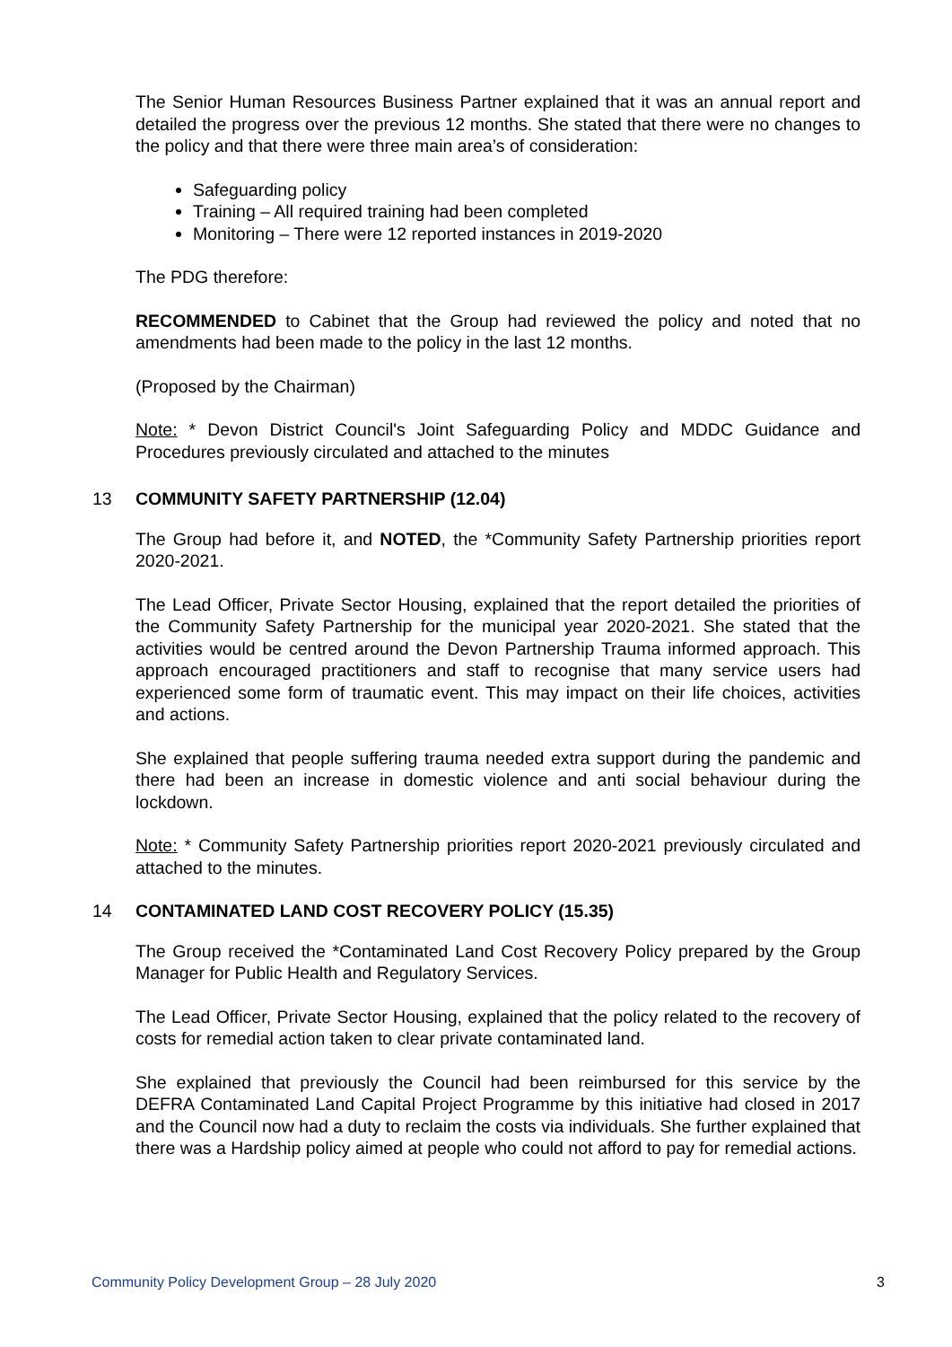The Senior Human Resources Business Partner explained that it was an annual report and detailed the progress over the previous 12 months. She stated that there were no changes to the policy and that there were three main area’s of consideration:
Safeguarding policy
Training – All required training had been completed
Monitoring – There were 12 reported instances in 2019-2020
The PDG therefore:
RECOMMENDED to Cabinet that the Group had reviewed the policy and noted that no amendments had been made to the policy in the last 12 months.
(Proposed by the Chairman)
Note: * Devon District Council's Joint Safeguarding Policy and MDDC Guidance and Procedures previously circulated and attached to the minutes
13 COMMUNITY SAFETY PARTNERSHIP (12.04)
The Group had before it, and NOTED, the *Community Safety Partnership priorities report 2020-2021.
The Lead Officer, Private Sector Housing, explained that the report detailed the priorities of the Community Safety Partnership for the municipal year 2020-2021. She stated that the activities would be centred around the Devon Partnership Trauma informed approach. This approach encouraged practitioners and staff to recognise that many service users had experienced some form of traumatic event. This may impact on their life choices, activities and actions.
She explained that people suffering trauma needed extra support during the pandemic and there had been an increase in domestic violence and anti social behaviour during the lockdown.
Note: * Community Safety Partnership priorities report 2020-2021 previously circulated and attached to the minutes.
14 CONTAMINATED LAND COST RECOVERY POLICY (15.35)
The Group received the *Contaminated Land Cost Recovery Policy prepared by the Group Manager for Public Health and Regulatory Services.
The Lead Officer, Private Sector Housing, explained that the policy related to the recovery of costs for remedial action taken to clear private contaminated land.
She explained that previously the Council had been reimbursed for this service by the DEFRA Contaminated Land Capital Project Programme by this initiative had closed in 2017 and the Council now had a duty to reclaim the costs via individuals. She further explained that there was a Hardship policy aimed at people who could not afford to pay for remedial actions.
Community Policy Development Group – 28 July 2020 3